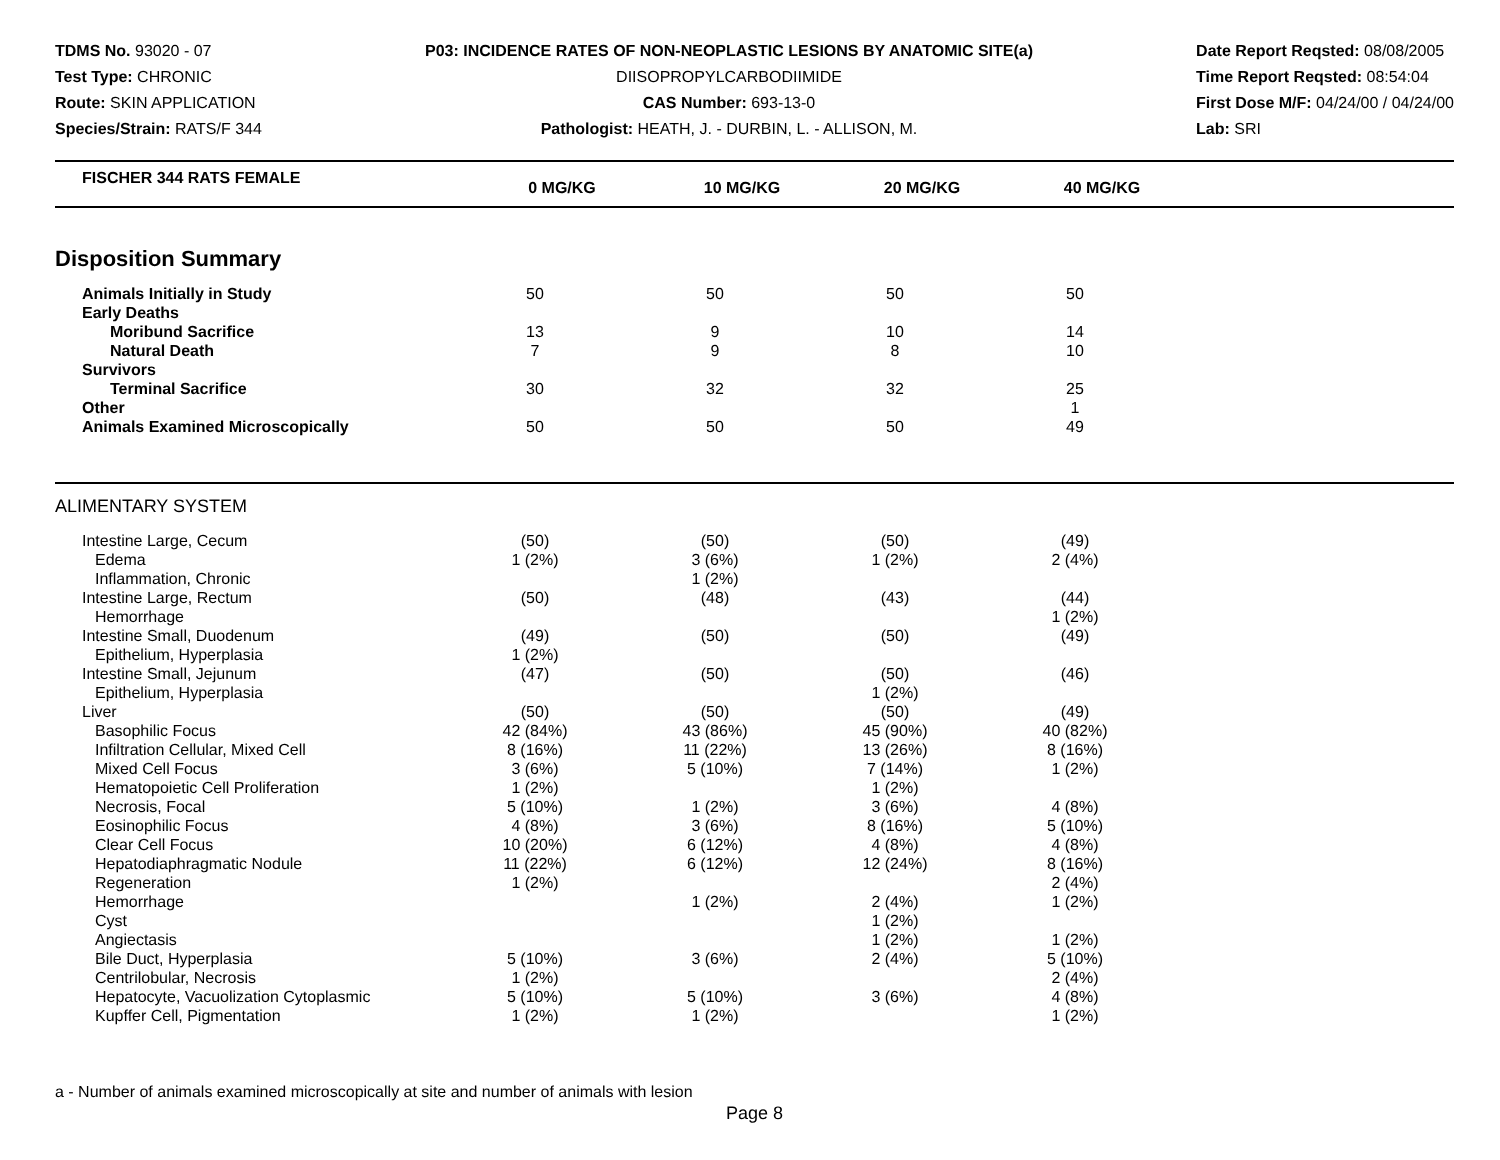TDMS No. 93020 - 07
Test Type: CHRONIC
Route: SKIN APPLICATION
Species/Strain: RATS/F 344
P03: INCIDENCE RATES OF NON-NEOPLASTIC LESIONS BY ANATOMIC SITE(a)
DIISOPROPYLCARBODIIMIDE
CAS Number: 693-13-0
Pathologist: HEATH, J. - DURBIN, L. - ALLISON, M.
Date Report Reqsted: 08/08/2005
Time Report Reqsted: 08:54:04
First Dose M/F: 04/24/00 / 04/24/00
Lab: SRI
| FISCHER 344 RATS FEMALE | 0 MG/KG | 10 MG/KG | 20 MG/KG | 40 MG/KG | |
| --- | --- | --- | --- | --- | --- |
Disposition Summary
| Animals Initially in Study | 50 | 50 | 50 | 50 | |
| Early Deaths | | | | | |
| Moribund Sacrifice | 13 | 9 | 10 | 14 | |
| Natural Death | 7 | 9 | 8 | 10 | |
| Survivors | | | | | |
| Terminal Sacrifice | 30 | 32 | 32 | 25 | |
| Other | | | | 1 | |
| Animals Examined Microscopically | 50 | 50 | 50 | 49 | |
ALIMENTARY SYSTEM
| Intestine Large, Cecum | (50) | (50) | (50) | (49) | |
| Edema | 1 (2%) | 3 (6%) | 1 (2%) | 2 (4%) | |
| Inflammation, Chronic | | 1 (2%) | | | |
| Intestine Large, Rectum | (50) | (48) | (43) | (44) | |
| Hemorrhage | | | | 1 (2%) | |
| Intestine Small, Duodenum | (49) | (50) | (50) | (49) | |
| Epithelium, Hyperplasia | 1 (2%) | | | | |
| Intestine Small, Jejunum | (47) | (50) | (50) | (46) | |
| Epithelium, Hyperplasia | | | 1 (2%) | | |
| Liver | (50) | (50) | (50) | (49) | |
| Basophilic Focus | 42 (84%) | 43 (86%) | 45 (90%) | 40 (82%) | |
| Infiltration Cellular, Mixed Cell | 8 (16%) | 11 (22%) | 13 (26%) | 8 (16%) | |
| Mixed Cell Focus | 3 (6%) | 5 (10%) | 7 (14%) | 1 (2%) | |
| Hematopoietic Cell Proliferation | 1 (2%) | | 1 (2%) | | |
| Necrosis, Focal | 5 (10%) | 1 (2%) | 3 (6%) | 4 (8%) | |
| Eosinophilic Focus | 4 (8%) | 3 (6%) | 8 (16%) | 5 (10%) | |
| Clear Cell Focus | 10 (20%) | 6 (12%) | 4 (8%) | 4 (8%) | |
| Hepatodiaphragmatic Nodule | 11 (22%) | 6 (12%) | 12 (24%) | 8 (16%) | |
| Regeneration | 1 (2%) | | | 2 (4%) | |
| Hemorrhage | | 1 (2%) | 2 (4%) | 1 (2%) | |
| Cyst | | | 1 (2%) | | |
| Angiectasis | | | 1 (2%) | 1 (2%) | |
| Bile Duct, Hyperplasia | 5 (10%) | 3 (6%) | 2 (4%) | 5 (10%) | |
| Centrilobular, Necrosis | 1 (2%) | | | 2 (4%) | |
| Hepatocyte, Vacuolization Cytoplasmic | 5 (10%) | 5 (10%) | 3 (6%) | 4 (8%) | |
| Kupffer Cell, Pigmentation | 1 (2%) | 1 (2%) | | 1 (2%) | |
a - Number of animals examined microscopically at site and number of animals with lesion
Page 8